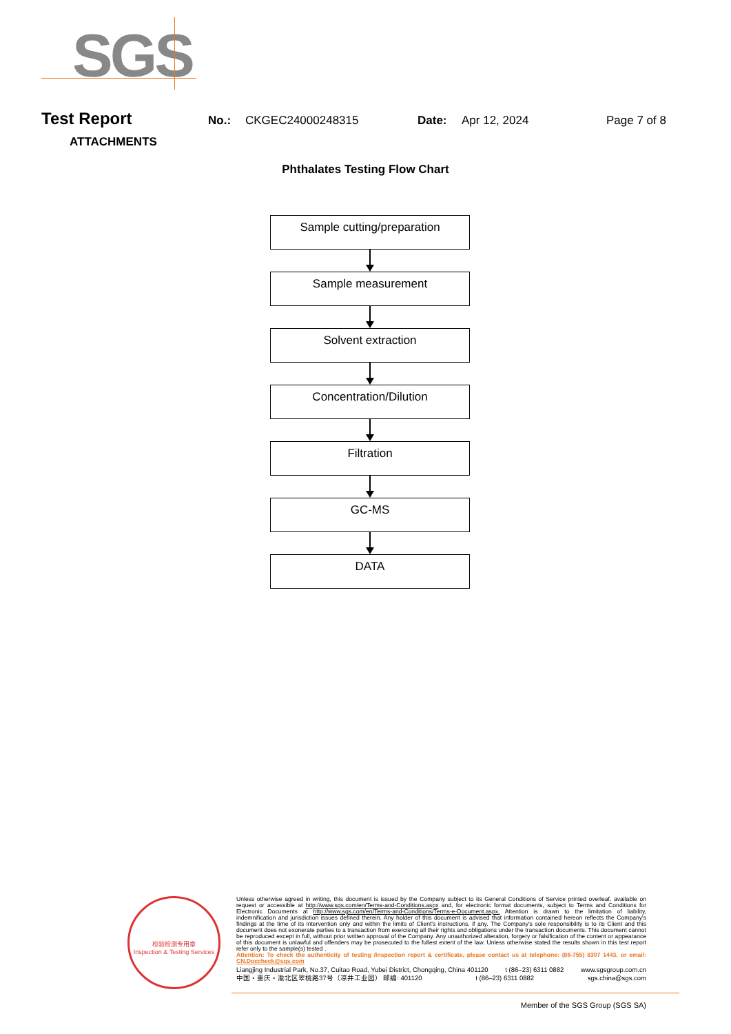SGS
Test Report No.: CKGEC24000248315 Date: Apr 12, 2024 Page 7 of 8
ATTACHMENTS
Phthalates Testing Flow Chart
Sample cutting/preparation
Sample measurement
Solvent extraction
Concentration/Dilution
Filtration
GC-MS
DATA
检验检测专用章
Inspection & Testing Services
Unless otherwise agreed in writing, this document is issued by the Company subject to its General Conditions of Service printed overleaf, available on request or accessible at http://www.sgs.com/en/Terms-and-Conditions.aspx and, for electronic format documents, subject to Terms and Conditions for Electronic Documents at http://www.sgs.com/en/Terms-and-Conditions/Terms-e-Document.aspx. Attention is drawn to the limitation of liability, indemnification and jurisdiction issues defined therein. Any holder of this document is advised that information contained hereon reflects the Company's findings at the time of its intervention only and within the limits of Client's instructions, if any. The Company's sole responsibility is to its Client and this document does not exonerate parties to a transaction from exercising all their rights and obligations under the transaction documents. This document cannot be reproduced except in full, without prior written approval of the Company. Any unauthorized alteration, forgery or falsification of the content or appearance of this document is unlawful and offenders may be prosecuted to the fullest extent of the law. Unless otherwise stated the results shown in this test report refer only to the sample(s) tested .
Attention: To check the authenticity of testing /inspection report & certificate, please contact us at telephone: (86-755) 8307 1443, or email: CN.Doccheck@sgs.com
Liangjing Industrial Park, No.37, Cuitao Road, Yubei District, Chongqing, China 401120 t (86–23) 6311 0882 www.sgsgroup.com.cn
中国・重庆・渝北区翠桃路37号（凉井工业园） 邮编: 401120 t (86–23) 6311 0882 sgs.china@sgs.com
Member of the SGS Group (SGS SA)